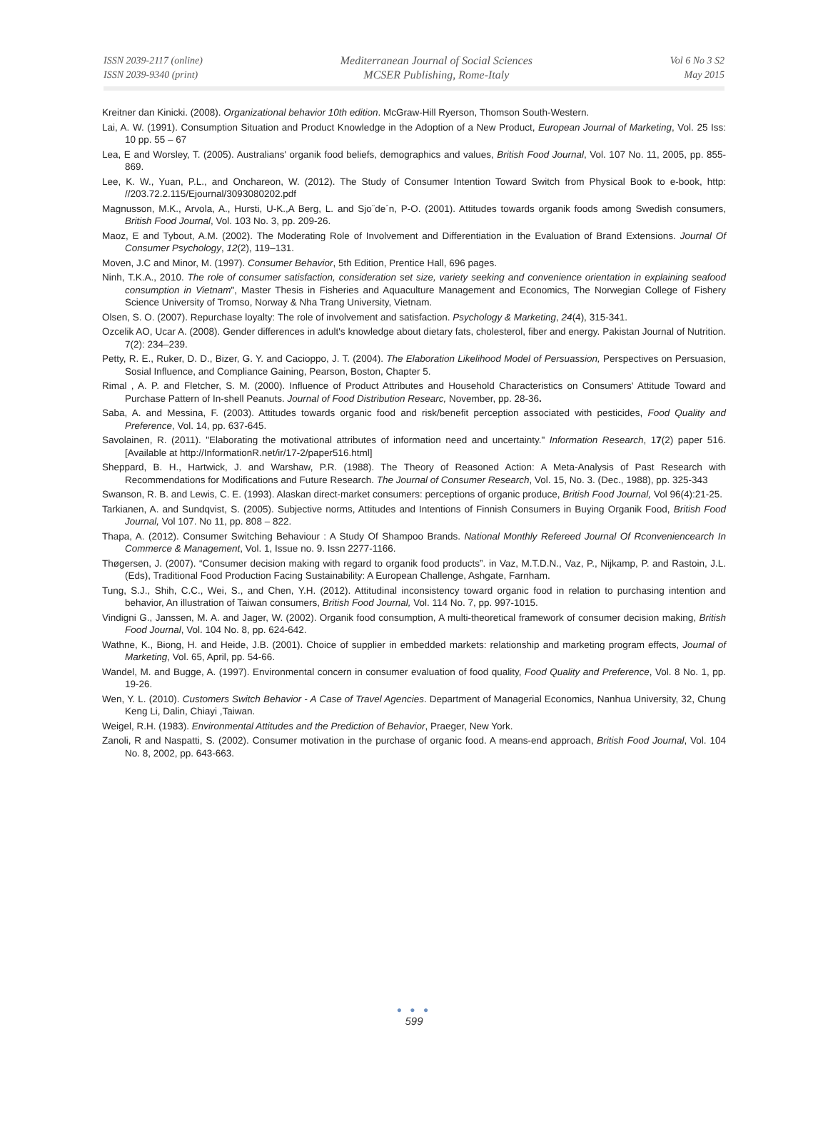ISSN 2039-2117 (online)
ISSN 2039-9340 (print)
Mediterranean Journal of Social Sciences
MCSER Publishing, Rome-Italy
Vol 6 No 3 S2
May 2015
Kreitner dan Kinicki. (2008). Organizational behavior 10th edition. McGraw-Hill Ryerson, Thomson South-Western.
Lai, A. W. (1991). Consumption Situation and Product Knowledge in the Adoption of a New Product, European Journal of Marketing, Vol. 25 Iss: 10 pp. 55 – 67
Lea, E and Worsley, T. (2005). Australians' organik food beliefs, demographics and values, British Food Journal, Vol. 107 No. 11, 2005, pp. 855-869.
Lee, K. W., Yuan, P.L., and Onchareon, W. (2012). The Study of Consumer Intention Toward Switch from Physical Book to e-book, http: //203.72.2.115/Ejournal/3093080202.pdf
Magnusson, M.K., Arvola, A., Hursti, U-K.,A Berg, L. and Sjo¨de´n, P-O. (2001). Attitudes towards organik foods among Swedish consumers, British Food Journal, Vol. 103 No. 3, pp. 209-26.
Maoz, E and Tybout, A.M. (2002). The Moderating Role of Involvement and Differentiation in the Evaluation of Brand Extensions. Journal Of Consumer Psychology, 12(2), 119–131.
Moven, J.C and Minor, M. (1997). Consumer Behavior, 5th Edition, Prentice Hall, 696 pages.
Ninh, T.K.A., 2010. The role of consumer satisfaction, consideration set size, variety seeking and convenience orientation in explaining seafood consumption in Vietnam", Master Thesis in Fisheries and Aquaculture Management and Economics, The Norwegian College of Fishery Science University of Tromso, Norway & Nha Trang University, Vietnam.
Olsen, S. O. (2007). Repurchase loyalty: The role of involvement and satisfaction. Psychology & Marketing, 24(4), 315-341.
Ozcelik AO, Ucar A. (2008). Gender differences in adult's knowledge about dietary fats, cholesterol, fiber and energy. Pakistan Journal of Nutrition. 7(2): 234–239.
Petty, R. E., Ruker, D. D., Bizer, G. Y. and Cacioppo, J. T. (2004). The Elaboration Likelihood Model of Persuassion, Perspectives on Persuasion, Sosial Influence, and Compliance Gaining, Pearson, Boston, Chapter 5.
Rimal , A. P. and Fletcher, S. M. (2000). Influence of Product Attributes and Household Characteristics on Consumers' Attitude Toward and Purchase Pattern of In-shell Peanuts. Journal of Food Distribution Researc, November, pp. 28-36.
Saba, A. and Messina, F. (2003). Attitudes towards organic food and risk/benefit perception associated with pesticides, Food Quality and Preference, Vol. 14, pp. 637-645.
Savolainen, R. (2011). "Elaborating the motivational attributes of information need and uncertainty." Information Research, 17(2) paper 516. [Available at http://InformationR.net/ir/17-2/paper516.html]
Sheppard, B. H., Hartwick, J. and Warshaw, P.R. (1988). The Theory of Reasoned Action: A Meta-Analysis of Past Research with Recommendations for Modifications and Future Research. The Journal of Consumer Research, Vol. 15, No. 3. (Dec., 1988), pp. 325-343
Swanson, R. B. and Lewis, C. E. (1993). Alaskan direct-market consumers: perceptions of organic produce, British Food Journal, Vol 96(4):21-25.
Tarkianen, A. and Sundqvist, S. (2005). Subjective norms, Attitudes and Intentions of Finnish Consumers in Buying Organik Food, British Food Journal, Vol 107. No 11, pp. 808 – 822.
Thapa, A. (2012). Consumer Switching Behaviour : A Study Of Shampoo Brands. National Monthly Refereed Journal Of Rconveniencearch In Commerce & Management, Vol. 1, Issue no. 9. Issn 2277-1166.
Thøgersen, J. (2007). “Consumer decision making with regard to organik food products”. in Vaz, M.T.D.N., Vaz, P., Nijkamp, P. and Rastoin, J.L. (Eds), Traditional Food Production Facing Sustainability: A European Challenge, Ashgate, Farnham.
Tung, S.J., Shih, C.C., Wei, S., and Chen, Y.H. (2012). Attitudinal inconsistency toward organic food in relation to purchasing intention and behavior, An illustration of Taiwan consumers, British Food Journal, Vol. 114 No. 7, pp. 997-1015.
Vindigni G., Janssen, M. A. and Jager, W. (2002). Organik food consumption, A multi-theoretical framework of consumer decision making, British Food Journal, Vol. 104 No. 8, pp. 624-642.
Wathne, K., Biong, H. and Heide, J.B. (2001). Choice of supplier in embedded markets: relationship and marketing program effects, Journal of Marketing, Vol. 65, April, pp. 54-66.
Wandel, M. and Bugge, A. (1997). Environmental concern in consumer evaluation of food quality, Food Quality and Preference, Vol. 8 No. 1, pp. 19-26.
Wen, Y. L. (2010). Customers Switch Behavior - A Case of Travel Agencies. Department of Managerial Economics, Nanhua University, 32, Chung Keng Li, Dalin, Chiayi ,Taiwan.
Weigel, R.H. (1983). Environmental Attitudes and the Prediction of Behavior, Praeger, New York.
Zanoli, R and Naspatti, S. (2002). Consumer motivation in the purchase of organic food. A means-end approach, British Food Journal, Vol. 104 No. 8, 2002, pp. 643-663.
● ● ●
599